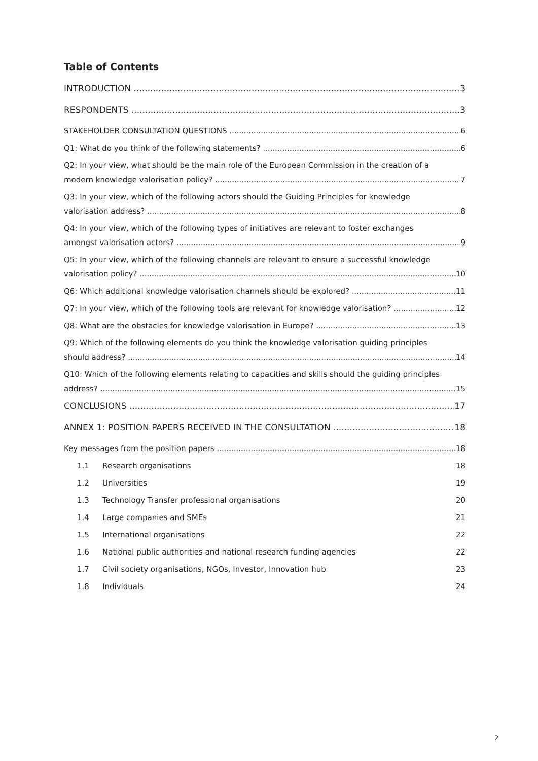Table of Contents
INTRODUCTION 3
RESPONDENTS 3
STAKEHOLDER CONSULTATION QUESTIONS 6
Q1: What do you think of the following statements? 6
Q2: In your view, what should be the main role of the European Commission in the creation of a
modern knowledge valorisation policy? 7
Q3: In your view, which of the following actors should the Guiding Principles for knowledge
valorisation address? 8
Q4: In your view, which of the following types of initiatives are relevant to foster exchanges
amongst valorisation actors? 9
Q5: In your view, which of the following channels are relevant to ensure a successful knowledge
valorisation policy? 10
Q6: Which additional knowledge valorisation channels should be explored? 11
Q7: In your view, which of the following tools are relevant for knowledge valorisation? 12
Q8: What are the obstacles for knowledge valorisation in Europe? 13
Q9: Which of the following elements do you think the knowledge valorisation guiding principles
should address? 14
Q10: Which of the following elements relating to capacities and skills should the guiding principles
address? 15
CONCLUSIONS 17
ANNEX 1: POSITION PAPERS RECEIVED IN THE CONSULTATION 18
Key messages from the position papers 18
1.1 Research organisations 18
1.2 Universities 19
1.3 Technology Transfer professional organisations 20
1.4 Large companies and SMEs 21
1.5 International organisations 22
1.6 National public authorities and national research funding agencies 22
1.7 Civil society organisations, NGOs, Investor, Innovation hub 23
1.8 Individuals 24
2